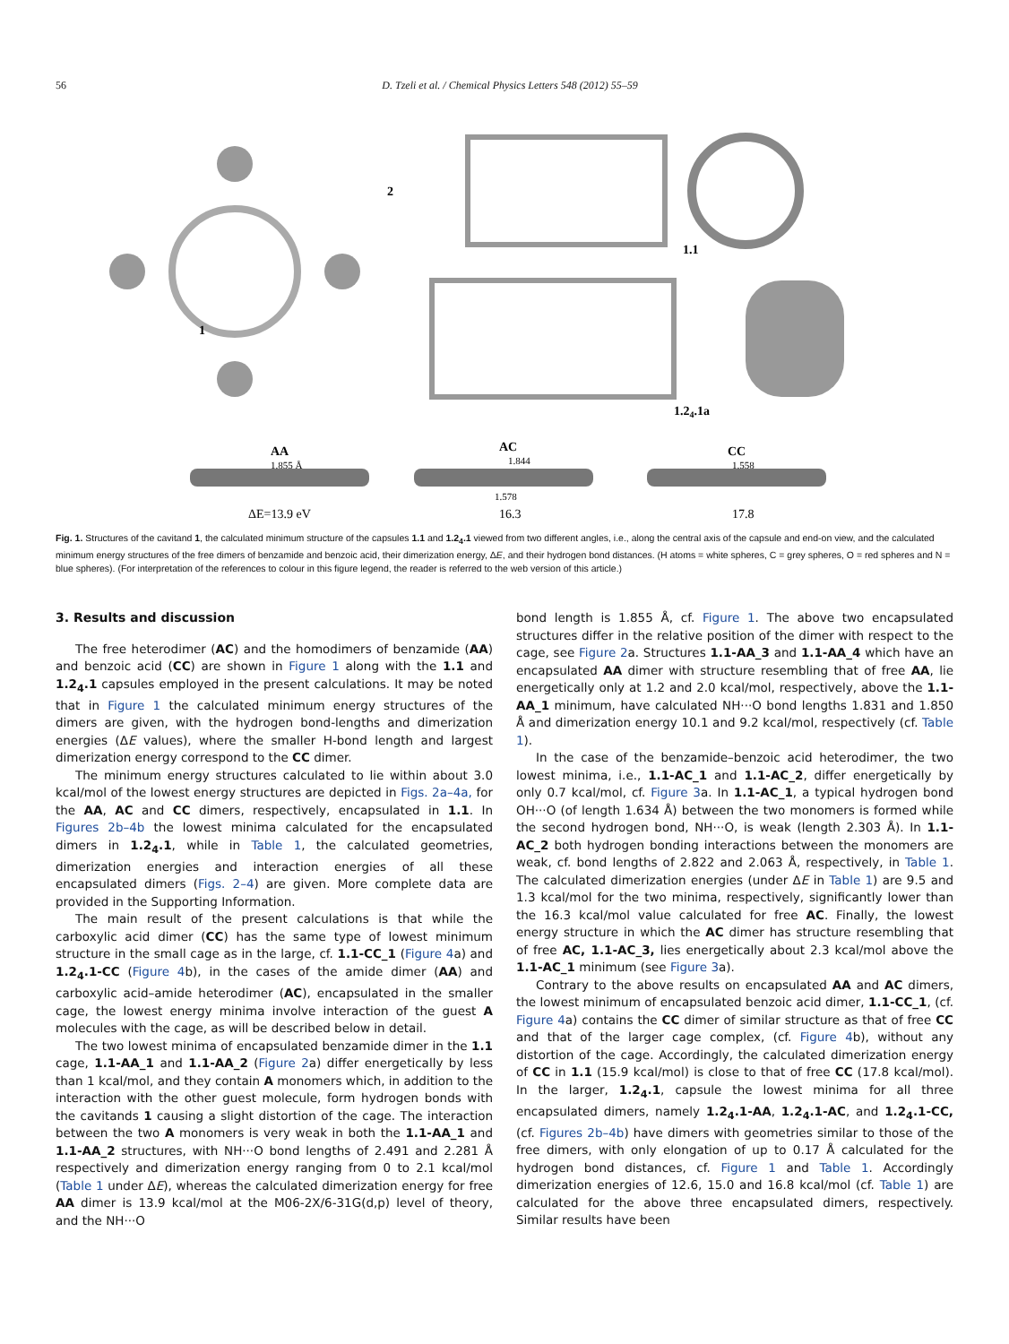56 D. Tzeli et al. / Chemical Physics Letters 548 (2012) 55–59
1
2
1.1
1.24.1a
AA
AC
CC
1.855 Å
1.844
1.558
1.578
ΔE=13.9 eV
16.3
17.8
Fig. 1. Structures of the cavitand 1, the calculated minimum structure of the capsules 1.1 and 1.2<sub>4</sub>.1 viewed from two different angles, i.e., along the central axis of the capsule and end-on view, and the calculated minimum energy structures of the free dimers of benzamide and benzoic acid, their dimerization energy, ΔE, and their hydrogen bond distances. (H atoms = white spheres, C = grey spheres, O = red spheres and N = blue spheres). (For interpretation of the references to colour in this figure legend, the reader is referred to the web version of this article.)
3. Results and discussion
The free heterodimer (AC) and the homodimers of benzamide (AA) and benzoic acid (CC) are shown in Figure 1 along with the 1.1 and 1.2<sub>4</sub>.1 capsules employed in the present calculations. It may be noted that in Figure 1 the calculated minimum energy structures of the dimers are given, with the hydrogen bond-lengths and dimerization energies (ΔE values), where the smaller H-bond length and largest dimerization energy correspond to the CC dimer.
The minimum energy structures calculated to lie within about 3.0 kcal/mol of the lowest energy structures are depicted in Figs. 2a–4a, for the AA, AC and CC dimers, respectively, encapsulated in 1.1. In Figures 2b–4b the lowest minima calculated for the encapsulated dimers in 1.2<sub>4</sub>.1, while in Table 1, the calculated geometries, dimerization energies and interaction energies of all these encapsulated dimers (Figs. 2–4) are given. More complete data are provided in the Supporting Information.
The main result of the present calculations is that while the carboxylic acid dimer (CC) has the same type of lowest minimum structure in the small cage as in the large, cf. 1.1-CC_1 (Figure 4a) and 1.2<sub>4</sub>.1-CC (Figure 4b), in the cases of the amide dimer (AA) and carboxylic acid–amide heterodimer (AC), encapsulated in the smaller cage, the lowest energy minima involve interaction of the guest A molecules with the cage, as will be described below in detail.
The two lowest minima of encapsulated benzamide dimer in the 1.1 cage, 1.1-AA_1 and 1.1-AA_2 (Figure 2a) differ energetically by less than 1 kcal/mol, and they contain A monomers which, in addition to the interaction with the other guest molecule, form hydrogen bonds with the cavitands 1 causing a slight distortion of the cage. The interaction between the two A monomers is very weak in both the 1.1-AA_1 and 1.1-AA_2 structures, with NH···O bond lengths of 2.491 and 2.281 Å respectively and dimerization energy ranging from 0 to 2.1 kcal/mol (Table 1 under ΔE), whereas the calculated dimerization energy for free AA dimer is 13.9 kcal/mol at the M06-2X/6-31G(d,p) level of theory, and the NH···O
bond length is 1.855 Å, cf. Figure 1. The above two encapsulated structures differ in the relative position of the dimer with respect to the cage, see Figure 2a. Structures 1.1-AA_3 and 1.1-AA_4 which have an encapsulated AA dimer with structure resembling that of free AA, lie energetically only at 1.2 and 2.0 kcal/mol, respectively, above the 1.1-AA_1 minimum, have calculated NH···O bond lengths 1.831 and 1.850 Å and dimerization energy 10.1 and 9.2 kcal/mol, respectively (cf. Table 1).
In the case of the benzamide–benzoic acid heterodimer, the two lowest minima, i.e., 1.1-AC_1 and 1.1-AC_2, differ energetically by only 0.7 kcal/mol, cf. Figure 3a. In 1.1-AC_1, a typical hydrogen bond OH···O (of length 1.634 Å) between the two monomers is formed while the second hydrogen bond, NH···O, is weak (length 2.303 Å). In 1.1-AC_2 both hydrogen bonding interactions between the monomers are weak, cf. bond lengths of 2.822 and 2.063 Å, respectively, in Table 1. The calculated dimerization energies (under ΔE in Table 1) are 9.5 and 1.3 kcal/mol for the two minima, respectively, significantly lower than the 16.3 kcal/mol value calculated for free AC. Finally, the lowest energy structure in which the AC dimer has structure resembling that of free AC, 1.1-AC_3, lies energetically about 2.3 kcal/mol above the 1.1-AC_1 minimum (see Figure 3a).
Contrary to the above results on encapsulated AA and AC dimers, the lowest minimum of encapsulated benzoic acid dimer, 1.1-CC_1, (cf. Figure 4a) contains the CC dimer of similar structure as that of free CC and that of the larger cage complex, (cf. Figure 4b), without any distortion of the cage. Accordingly, the calculated dimerization energy of CC in 1.1 (15.9 kcal/mol) is close to that of free CC (17.8 kcal/mol). In the larger, 1.2<sub>4</sub>.1, capsule the lowest minima for all three encapsulated dimers, namely 1.2<sub>4</sub>.1-AA, 1.2<sub>4</sub>.1-AC, and 1.2<sub>4</sub>.1-CC, (cf. Figures 2b–4b) have dimers with geometries similar to those of the free dimers, with only elongation of up to 0.17 Å calculated for the hydrogen bond distances, cf. Figure 1 and Table 1. Accordingly dimerization energies of 12.6, 15.0 and 16.8 kcal/mol (cf. Table 1) are calculated for the above three encapsulated dimers, respectively. Similar results have been